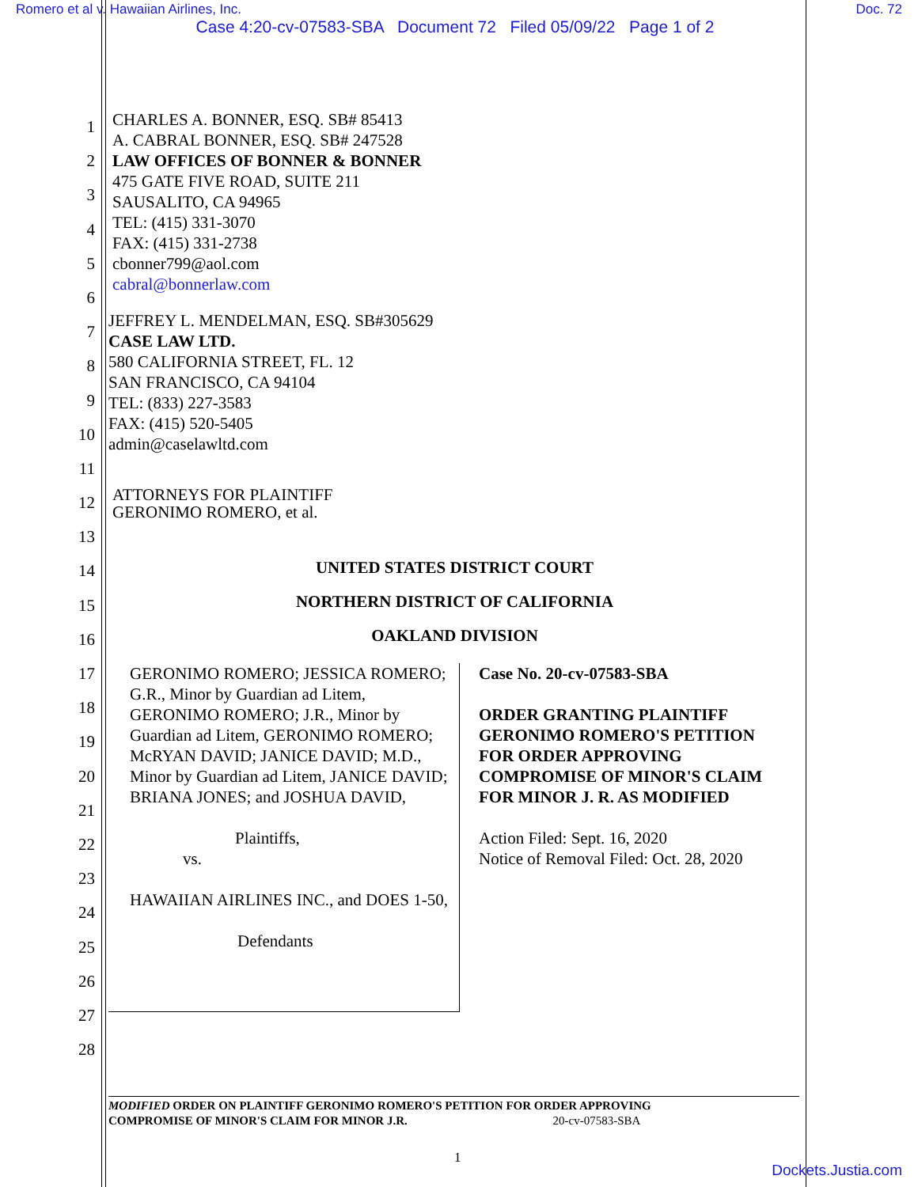Romero et al v. Hawaiian Airlines, Inc. Doc. 72
Case 4:20-cv-07583-SBA Document 72 Filed 05/09/22 Page 1 of 2
1
2
3
4
5
6
7
8
9
10
11
12
13
14
15
16
17
18
19
20
21
22
23
24
25
26
27
28
CHARLES A. BONNER, ESQ. SB# 85413
A. CABRAL BONNER, ESQ. SB# 247528
LAW OFFICES OF BONNER & BONNER
475 GATE FIVE ROAD, SUITE 211
SAUSALITO, CA 94965
TEL: (415) 331-3070
FAX: (415) 331-2738
cbonner799@aol.com
cabral@bonnerlaw.com
JEFFREY L. MENDELMAN, ESQ. SB#305629
CASE LAW LTD.
580 CALIFORNIA STREET, FL. 12
SAN FRANCISCO, CA 94104
TEL: (833) 227-3583
FAX: (415) 520-5405
admin@caselawltd.com
ATTORNEYS FOR PLAINTIFF
GERONIMO ROMERO, et al.
UNITED STATES DISTRICT COURT
NORTHERN DISTRICT OF CALIFORNIA
OAKLAND DIVISION
GERONIMO ROMERO; JESSICA ROMERO; G.R., Minor by Guardian ad Litem, GERONIMO ROMERO; J.R., Minor by Guardian ad Litem, GERONIMO ROMERO; McRYAN DAVID; JANICE DAVID; M.D., Minor by Guardian ad Litem, JANICE DAVID; BRIANA JONES; and JOSHUA DAVID,
Plaintiffs,
vs.
HAWAIIAN AIRLINES INC., and DOES 1-50,
Defendants
Case No. 20-cv-07583-SBA
ORDER GRANTING PLAINTIFF GERONIMO ROMERO'S PETITION FOR ORDER APPROVING COMPROMISE OF MINOR'S CLAIM FOR MINOR J. R. AS MODIFIED
Action Filed: Sept. 16, 2020
Notice of Removal Filed: Oct. 28, 2020
MODIFIED ORDER ON PLAINTIFF GERONIMO ROMERO'S PETITION FOR ORDER APPROVING
COMPROMISE OF MINOR'S CLAIM FOR MINOR J.R. 20-cv-07583-SBA
1
Dockets.Justia.com